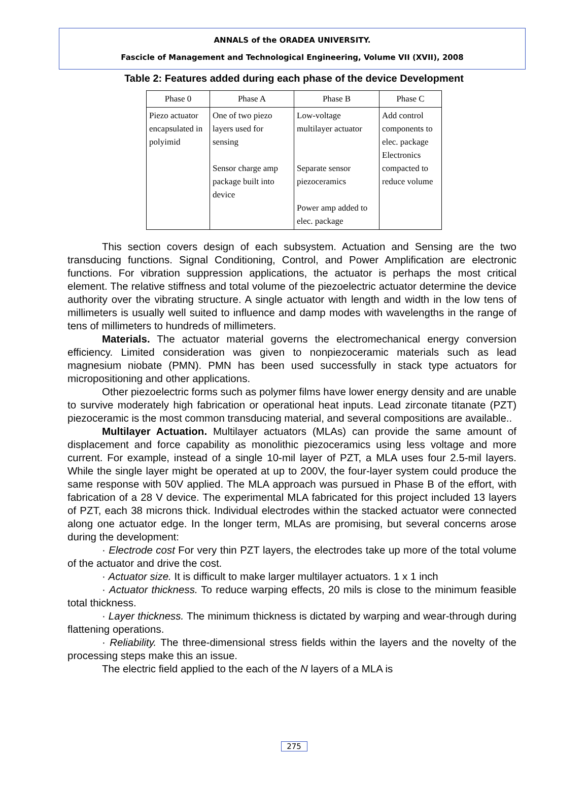ANNALS of the ORADEA UNIVERSITY.
Fascicle of Management and Technological Engineering, Volume VII (XVII), 2008
Table 2: Features added during each phase of the device Development
| Phase 0 | Phase A | Phase B | Phase C |
| --- | --- | --- | --- |
| Piezo actuator encapsulated in polyimid | One of two piezo layers used for sensing Sensor charge amp package built into device | Low-voltage multilayer actuator Separate sensor piezoceramics Power amp added to elec. package | Add control components to elec. package Electronics compacted to reduce volume |
This section covers design of each subsystem. Actuation and Sensing are the two transducing functions. Signal Conditioning, Control, and Power Amplification are electronic functions. For vibration suppression applications, the actuator is perhaps the most critical element. The relative stiffness and total volume of the piezoelectric actuator determine the device authority over the vibrating structure. A single actuator with length and width in the low tens of millimeters is usually well suited to influence and damp modes with wavelengths in the range of tens of millimeters to hundreds of millimeters.
Materials. The actuator material governs the electromechanical energy conversion efficiency. Limited consideration was given to nonpiezoceramic materials such as lead magnesium niobate (PMN). PMN has been used successfully in stack type actuators for micropositioning and other applications.
Other piezoelectric forms such as polymer films have lower energy density and are unable to survive moderately high fabrication or operational heat inputs. Lead zirconate titanate (PZT) piezoceramic is the most common transducing material, and several compositions are available..
Multilayer Actuation. Multilayer actuators (MLAs) can provide the same amount of displacement and force capability as monolithic piezoceramics using less voltage and more current. For example, instead of a single 10-mil layer of PZT, a MLA uses four 2.5-mil layers. While the single layer might be operated at up to 200V, the four-layer system could produce the same response with 50V applied. The MLA approach was pursued in Phase B of the effort, with fabrication of a 28 V device. The experimental MLA fabricated for this project included 13 layers of PZT, each 38 microns thick. Individual electrodes within the stacked actuator were connected along one actuator edge. In the longer term, MLAs are promising, but several concerns arose during the development:
· Electrode cost For very thin PZT layers, the electrodes take up more of the total volume of the actuator and drive the cost.
· Actuator size. It is difficult to make larger multilayer actuators. 1 x 1 inch
· Actuator thickness. To reduce warping effects, 20 mils is close to the minimum feasible total thickness.
· Layer thickness. The minimum thickness is dictated by warping and wear-through during flattening operations.
· Reliability. The three-dimensional stress fields within the layers and the novelty of the processing steps make this an issue.
The electric field applied to the each of the N layers of a MLA is
275